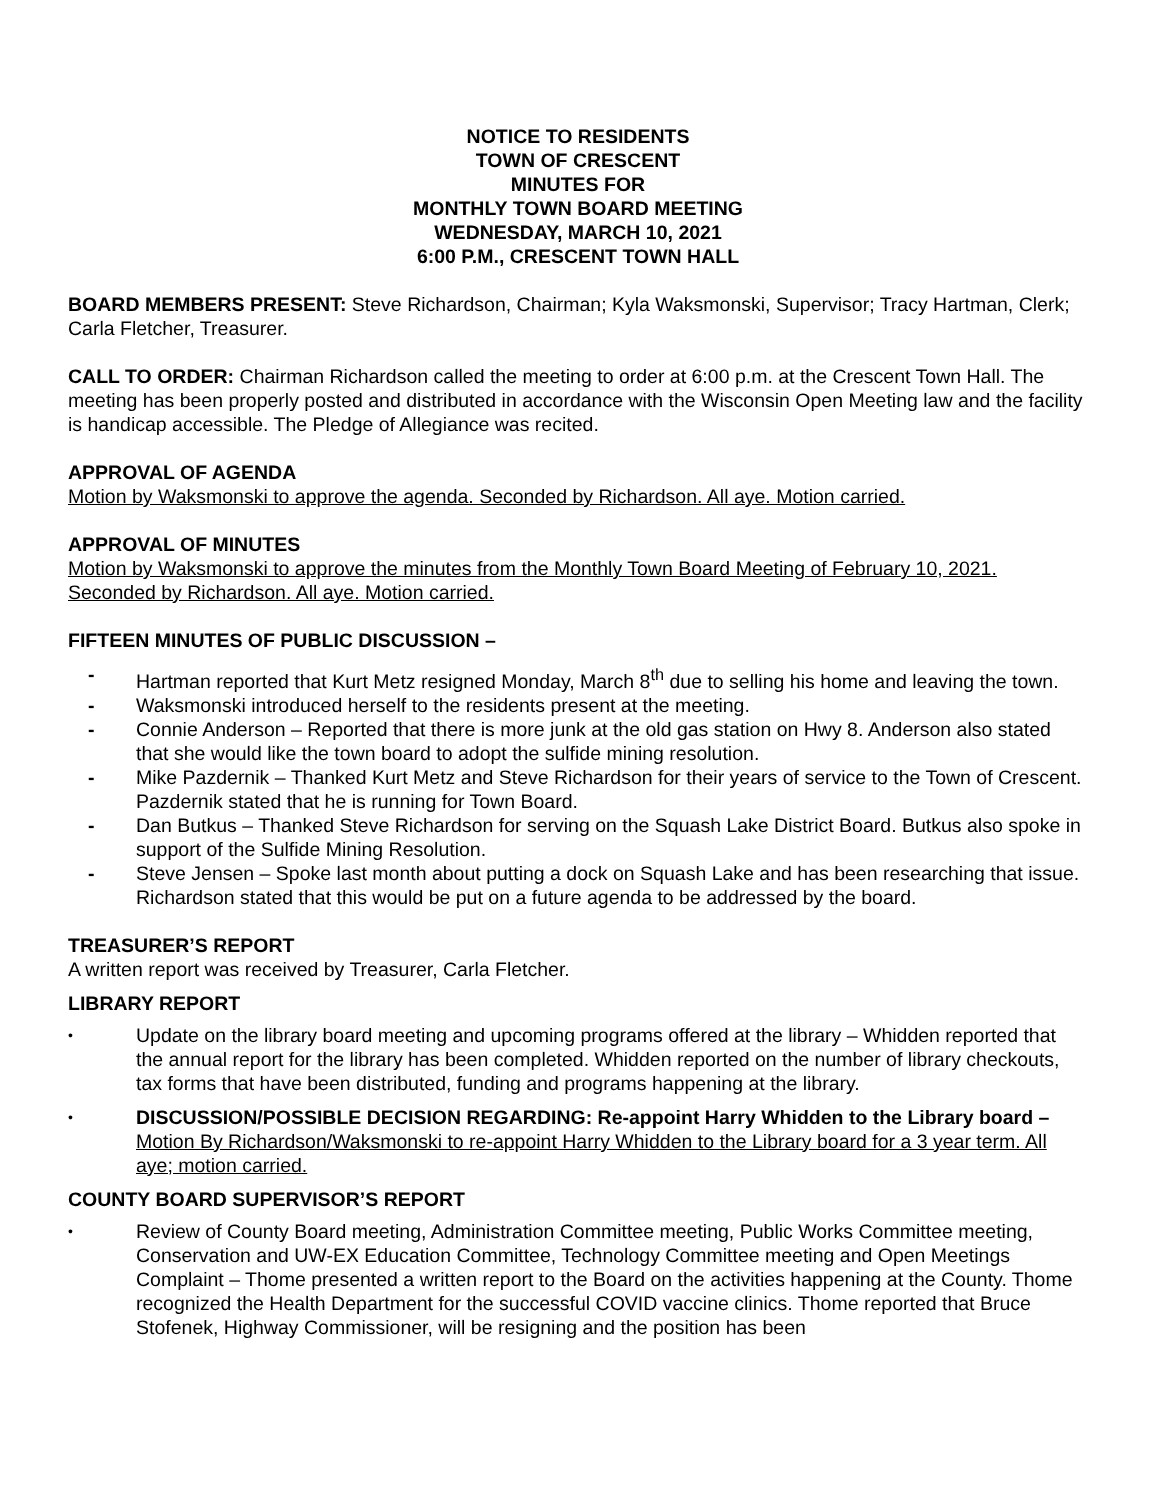NOTICE TO RESIDENTS
TOWN OF CRESCENT
MINUTES FOR
MONTHLY TOWN BOARD MEETING
WEDNESDAY, MARCH 10, 2021
6:00 P.M., CRESCENT TOWN HALL
BOARD MEMBERS PRESENT: Steve Richardson, Chairman; Kyla Waksmonski, Supervisor; Tracy Hartman, Clerk; Carla Fletcher, Treasurer.
CALL TO ORDER: Chairman Richardson called the meeting to order at 6:00 p.m. at the Crescent Town Hall. The meeting has been properly posted and distributed in accordance with the Wisconsin Open Meeting law and the facility is handicap accessible. The Pledge of Allegiance was recited.
APPROVAL OF AGENDA
Motion by Waksmonski to approve the agenda. Seconded by Richardson. All aye. Motion carried.
APPROVAL OF MINUTES
Motion by Waksmonski to approve the minutes from the Monthly Town Board Meeting of February 10, 2021. Seconded by Richardson. All aye. Motion carried.
FIFTEEN MINUTES OF PUBLIC DISCUSSION –
- Hartman reported that Kurt Metz resigned Monday, March 8<sup>th</sup> due to selling his home and leaving the town.
- Waksmonski introduced herself to the residents present at the meeting.
- Connie Anderson – Reported that there is more junk at the old gas station on Hwy 8. Anderson also stated that she would like the town board to adopt the sulfide mining resolution.
- Mike Pazdernik – Thanked Kurt Metz and Steve Richardson for their years of service to the Town of Crescent. Pazdernik stated that he is running for Town Board.
- Dan Butkus – Thanked Steve Richardson for serving on the Squash Lake District Board. Butkus also spoke in support of the Sulfide Mining Resolution.
- Steve Jensen – Spoke last month about putting a dock on Squash Lake and has been researching that issue. Richardson stated that this would be put on a future agenda to be addressed by the board.
TREASURER’S REPORT
A written report was received by Treasurer, Carla Fletcher.
LIBRARY REPORT
• Update on the library board meeting and upcoming programs offered at the library – Whidden reported that the annual report for the library has been completed. Whidden reported on the number of library checkouts, tax forms that have been distributed, funding and programs happening at the library.
• DISCUSSION/POSSIBLE DECISION REGARDING: Re-appoint Harry Whidden to the Library board – Motion By Richardson/Waksmonski to re-appoint Harry Whidden to the Library board for a 3 year term. All aye; motion carried.
COUNTY BOARD SUPERVISOR’S REPORT
• Review of County Board meeting, Administration Committee meeting, Public Works Committee meeting, Conservation and UW-EX Education Committee, Technology Committee meeting and Open Meetings Complaint – Thome presented a written report to the Board on the activities happening at the County. Thome recognized the Health Department for the successful COVID vaccine clinics. Thome reported that Bruce Stofenek, Highway Commissioner, will be resigning and the position has been